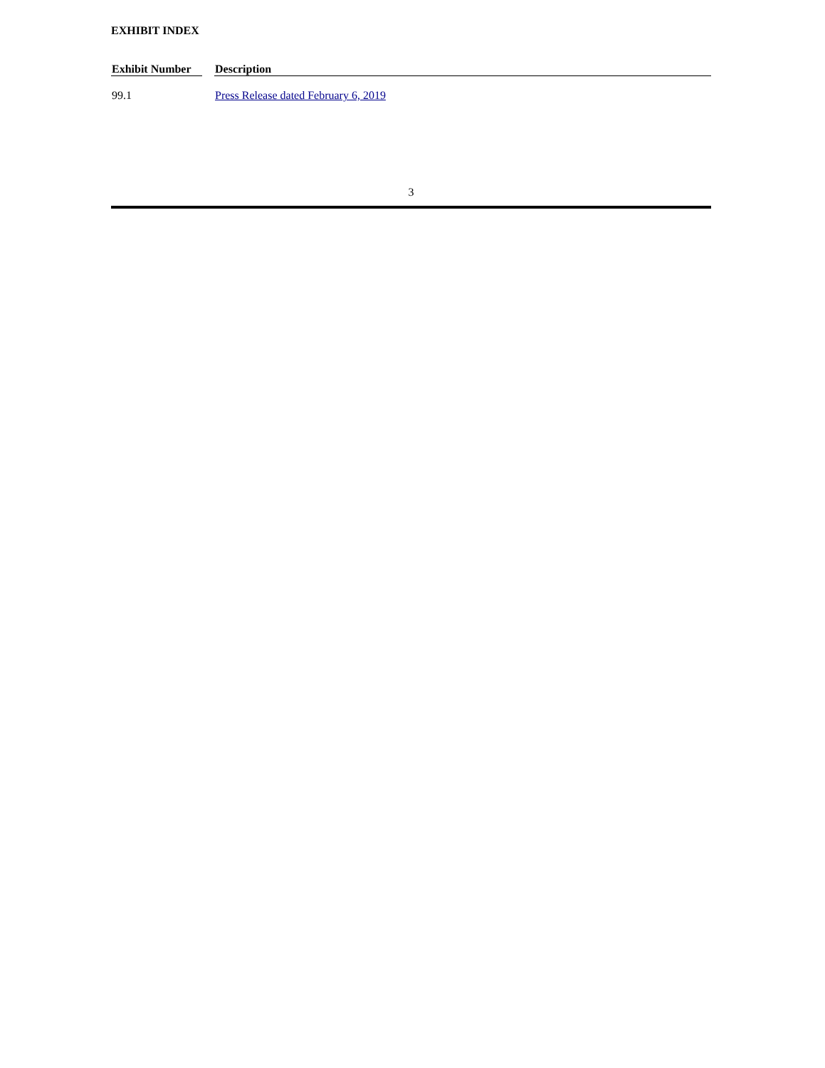EXHIBIT INDEX
| Exhibit Number | | Description |
| --- | --- | --- |
| 99.1 | | Press Release dated February 6, 2019 |
3